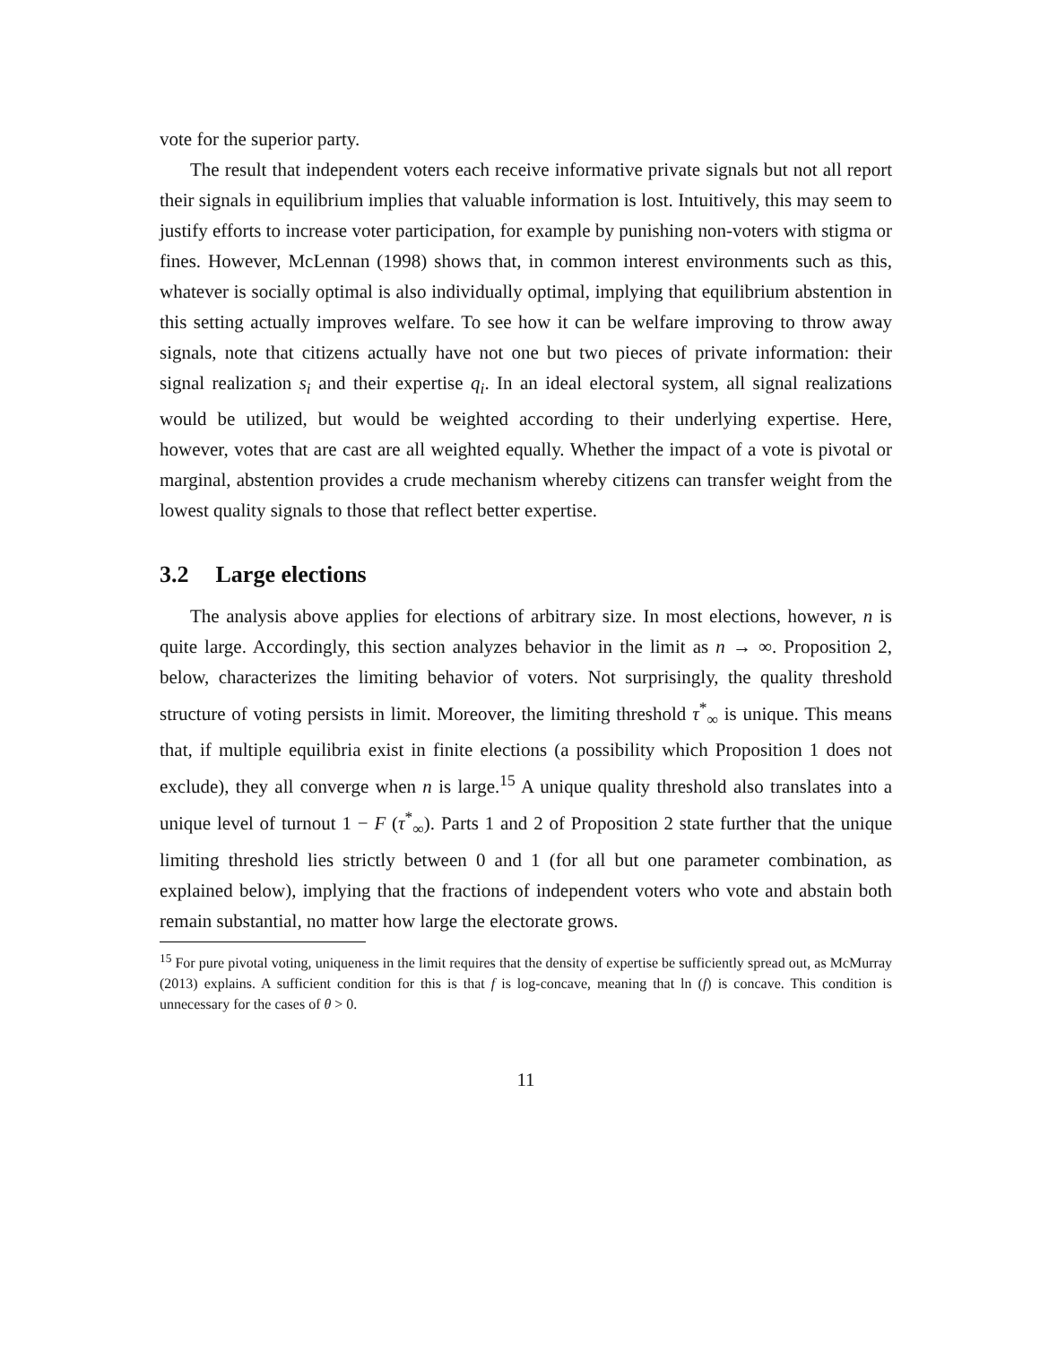vote for the superior party.
The result that independent voters each receive informative private signals but not all report their signals in equilibrium implies that valuable information is lost. Intuitively, this may seem to justify efforts to increase voter participation, for example by punishing non-voters with stigma or fines. However, McLennan (1998) shows that, in common interest environments such as this, whatever is socially optimal is also individually optimal, implying that equilibrium abstention in this setting actually improves welfare. To see how it can be welfare improving to throw away signals, note that citizens actually have not one but two pieces of private information: their signal realization s<sub>i</sub> and their expertise q<sub>i</sub>. In an ideal electoral system, all signal realizations would be utilized, but would be weighted according to their underlying expertise. Here, however, votes that are cast are all weighted equally. Whether the impact of a vote is pivotal or marginal, abstention provides a crude mechanism whereby citizens can transfer weight from the lowest quality signals to those that reflect better expertise.
3.2 Large elections
The analysis above applies for elections of arbitrary size. In most elections, however, n is quite large. Accordingly, this section analyzes behavior in the limit as n → ∞. Proposition 2, below, characterizes the limiting behavior of voters. Not surprisingly, the quality threshold structure of voting persists in limit. Moreover, the limiting threshold τ<sup>*</sup><sub>∞</sub> is unique. This means that, if multiple equilibria exist in finite elections (a possibility which Proposition 1 does not exclude), they all converge when n is large.<sup>15</sup> A unique quality threshold also translates into a unique level of turnout 1 − F (τ<sup>*</sup><sub>∞</sub>). Parts 1 and 2 of Proposition 2 state further that the unique limiting threshold lies strictly between 0 and 1 (for all but one parameter combination, as explained below), implying that the fractions of independent voters who vote and abstain both remain substantial, no matter how large the electorate grows.
<sup>15</sup> For pure pivotal voting, uniqueness in the limit requires that the density of expertise be sufficiently spread out, as McMurray (2013) explains. A sufficient condition for this is that f is log-concave, meaning that ln (f) is concave. This condition is unnecessary for the cases of θ > 0.
11